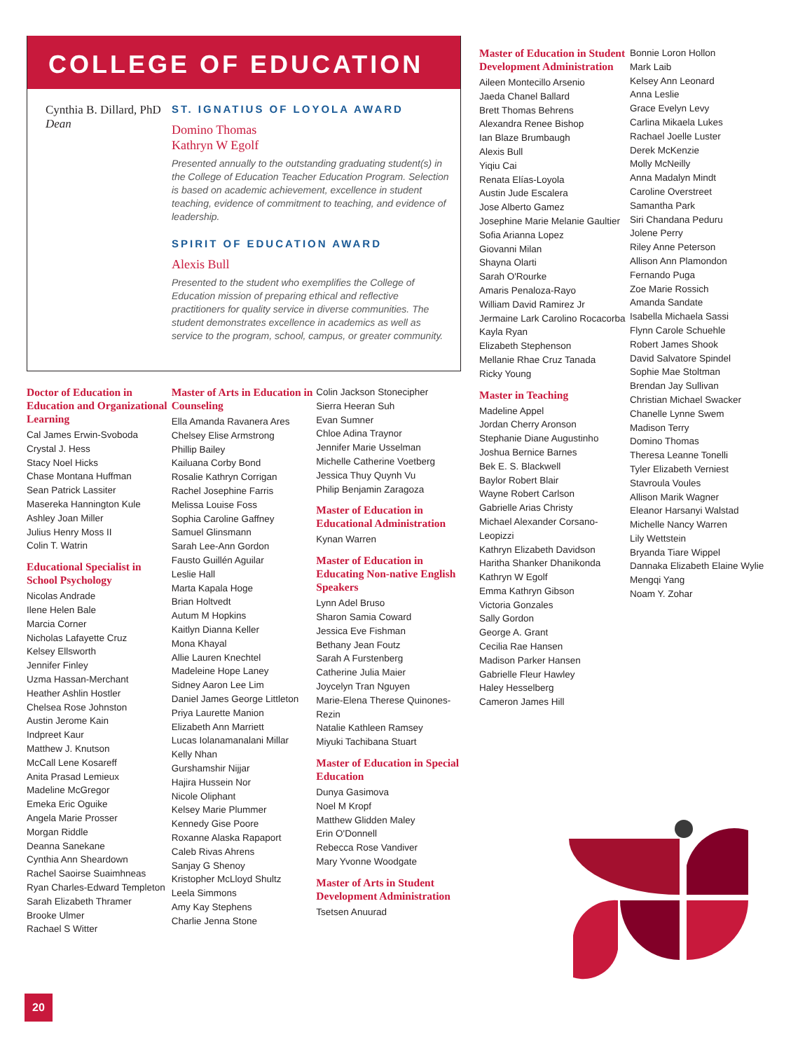COLLEGE OF EDUCATION
Cynthia B. Dillard, PhD
Dean
ST. IGNATIUS OF LOYOLA AWARD
Domino Thomas
Kathryn W Egolf
Presented annually to the outstanding graduating student(s) in the College of Education Teacher Education Program. Selection is based on academic achievement, excellence in student teaching, evidence of commitment to teaching, and evidence of leadership.
SPIRIT OF EDUCATION AWARD
Alexis Bull
Presented to the student who exemplifies the College of Education mission of preparing ethical and reflective practitioners for quality service in diverse communities. The student demonstrates excellence in academics as well as service to the program, school, campus, or greater community.
Doctor of Education in Education and Organizational Learning
Cal James Erwin-Svoboda
Crystal J. Hess
Stacy Noel Hicks
Chase Montana Huffman
Sean Patrick Lassiter
Masereka Hannington Kule
Ashley Joan Miller
Julius Henry Moss II
Colin T. Watrin
Educational Specialist in School Psychology
Nicolas Andrade
Ilene Helen Bale
Marcia Corner
Nicholas Lafayette Cruz
Kelsey Ellsworth
Jennifer Finley
Uzma Hassan-Merchant
Heather Ashlin Hostler
Chelsea Rose Johnston
Austin Jerome Kain
Indpreet Kaur
Matthew J. Knutson
McCall Lene Kosareff
Anita Prasad Lemieux
Madeline McGregor
Emeka Eric Oguike
Angela Marie Prosser
Morgan Riddle
Deanna Sanekane
Cynthia Ann Sheardown
Rachel Saoirse Suaimhneas
Ryan Charles-Edward Templeton
Sarah Elizabeth Thramer
Brooke Ulmer
Rachael S Witter
Master of Arts in Education in Counseling
Ella Amanda Ravanera Ares
Chelsey Elise Armstrong
Phillip Bailey
Kailuana Corby Bond
Rosalie Kathryn Corrigan
Rachel Josephine Farris
Melissa Louise Foss
Sophia Caroline Gaffney
Samuel Glinsmann
Sarah Lee-Ann Gordon
Fausto Guillén Aguilar
Leslie Hall
Marta Kapala Hoge
Brian Holtvedt
Autum M Hopkins
Kaitlyn Dianna Keller
Mona Khayal
Allie Lauren Knechtel
Madeleine Hope Laney
Sidney Aaron Lee Lim
Daniel James George Littleton
Priya Laurette Manion
Elizabeth Ann Marriett
Lucas Iolanamanalani Millar
Kelly Nhan
Gurshamshir Nijjar
Hajira Hussein Nor
Nicole Oliphant
Kelsey Marie Plummer
Kennedy Gise Poore
Roxanne Alaska Rapaport
Caleb Rivas Ahrens
Sanjay G Shenoy
Kristopher McLloyd Shultz
Leela Simmons
Amy Kay Stephens
Charlie Jenna Stone
Colin Jackson Stonecipher
Sierra Heeran Suh
Evan Sumner
Chloe Adina Traynor
Jennifer Marie Usselman
Michelle Catherine Voetberg
Jessica Thuy Quynh Vu
Philip Benjamin Zaragoza
Master of Education in Educational Administration
Kynan Warren
Master of Education in Educating Non-native English Speakers
Lynn Adel Bruso
Sharon Samia Coward
Jessica Eve Fishman
Bethany Jean Foutz
Sarah A Furstenberg
Catherine Julia Maier
Joycelyn Tran Nguyen
Marie-Elena Therese Quinones-Rezin
Natalie Kathleen Ramsey
Miyuki Tachibana Stuart
Master of Education in Special Education
Dunya Gasimova
Noel M Kropf
Matthew Glidden Maley
Erin O'Donnell
Rebecca Rose Vandiver
Mary Yvonne Woodgate
Master of Arts in Student Development Administration
Tsetsen Anuurad
Master of Education in Student Development Administration
Aileen Montecillo Arsenio
Jaeda Chanel Ballard
Brett Thomas Behrens
Alexandra Renee Bishop
Ian Blaze Brumbaugh
Alexis Bull
Yiqiu Cai
Renata Elías-Loyola
Austin Jude Escalera
Jose Alberto Gamez
Josephine Marie Melanie Gaultier
Sofia Arianna Lopez
Giovanni Milan
Shayna Olarti
Sarah O'Rourke
Amaris Penaloza-Rayo
William David Ramirez Jr
Jermaine Lark Carolino Rocacorba
Kayla Ryan
Elizabeth Stephenson
Mellanie Rhae Cruz Tanada
Ricky Young
Master in Teaching
Madeline Appel
Jordan Cherry Aronson
Stephanie Diane Augustinho
Joshua Bernice Barnes
Bek E. S. Blackwell
Baylor Robert Blair
Wayne Robert Carlson
Gabrielle Arias Christy
Michael Alexander Corsano-Leopizzi
Kathryn Elizabeth Davidson
Haritha Shanker Dhanikonda
Kathryn W Egolf
Emma Kathryn Gibson
Victoria Gonzales
Sally Gordon
George A. Grant
Cecilia Rae Hansen
Madison Parker Hansen
Gabrielle Fleur Hawley
Haley Hesselberg
Cameron James Hill
Bonnie Loron Hollon
Mark Laib
Kelsey Ann Leonard
Anna Leslie
Grace Evelyn Levy
Carlina Mikaela Lukes
Rachael Joelle Luster
Derek McKenzie
Molly McNeilly
Anna Madalyn Mindt
Caroline Overstreet
Samantha Park
Siri Chandana Peduru
Jolene Perry
Riley Anne Peterson
Allison Ann Plamondon
Fernando Puga
Zoe Marie Rossich
Amanda Sandate
Isabella Michaela Sassi
Flynn Carole Schuehle
Robert James Shook
David Salvatore Spindel
Sophie Mae Stoltman
Brendan Jay Sullivan
Christian Michael Swacker
Chanelle Lynne Swem
Madison Terry
Domino Thomas
Theresa Leanne Tonelli
Tyler Elizabeth Verniest
Stavroula Voules
Allison Marik Wagner
Eleanor Harsanyi Walstad
Michelle Nancy Warren
Lily Wettstein
Bryanda Tiare Wippel
Dannaka Elizabeth Elaine Wylie
Mengqi Yang
Noam Y. Zohar
20